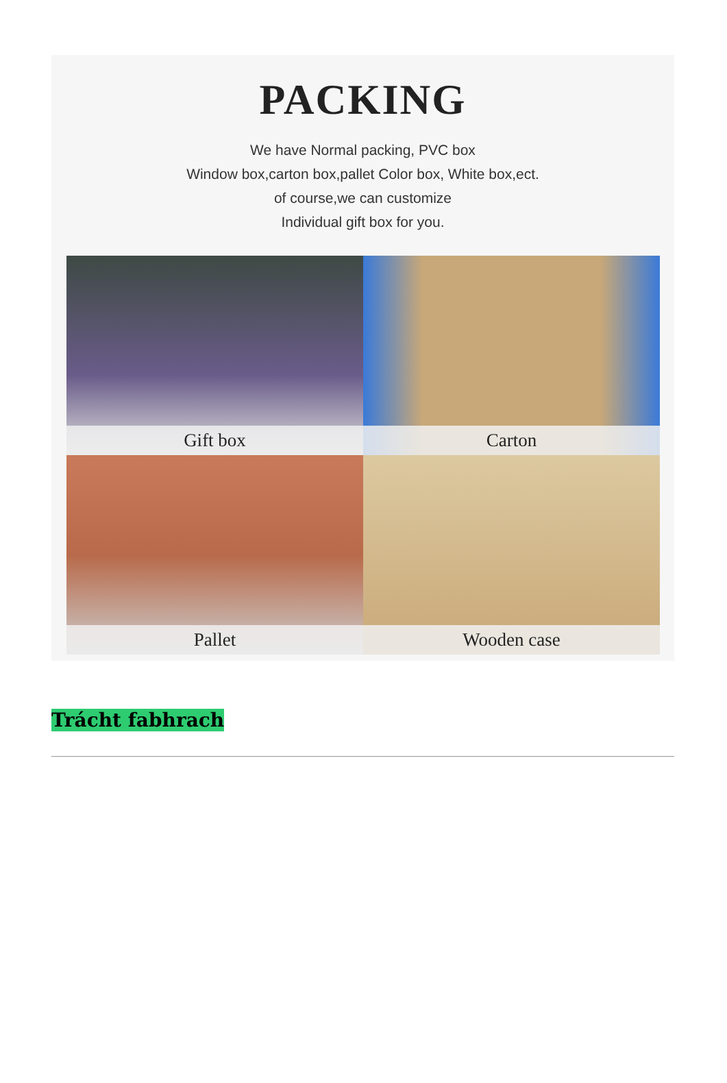PACKING
We have Normal packing, PVC box
Window box,carton box,pallet Color box, White box,ect.
of course,we can customize
Individual gift box for you.
Gift box
Carton
Pallet
Wooden case
Trácht fabhrach